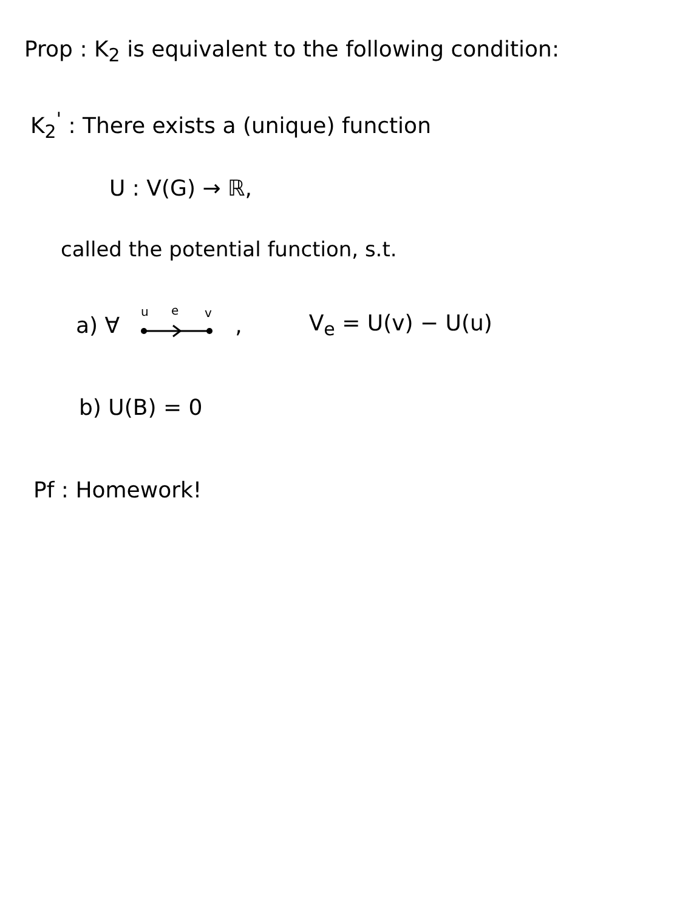Prop : K<sub>2</sub> is equivalent to the following condition:
K<sub>2</sub><sup>'</sup> : There exists a (unique) function
U : V(G) → ℝ,
called the potential function, s.t.
a) ∀
u
e
v
, V<sub>e</sub> = U(v) − U(u)
b) U(B) = 0
Pf : Homework!